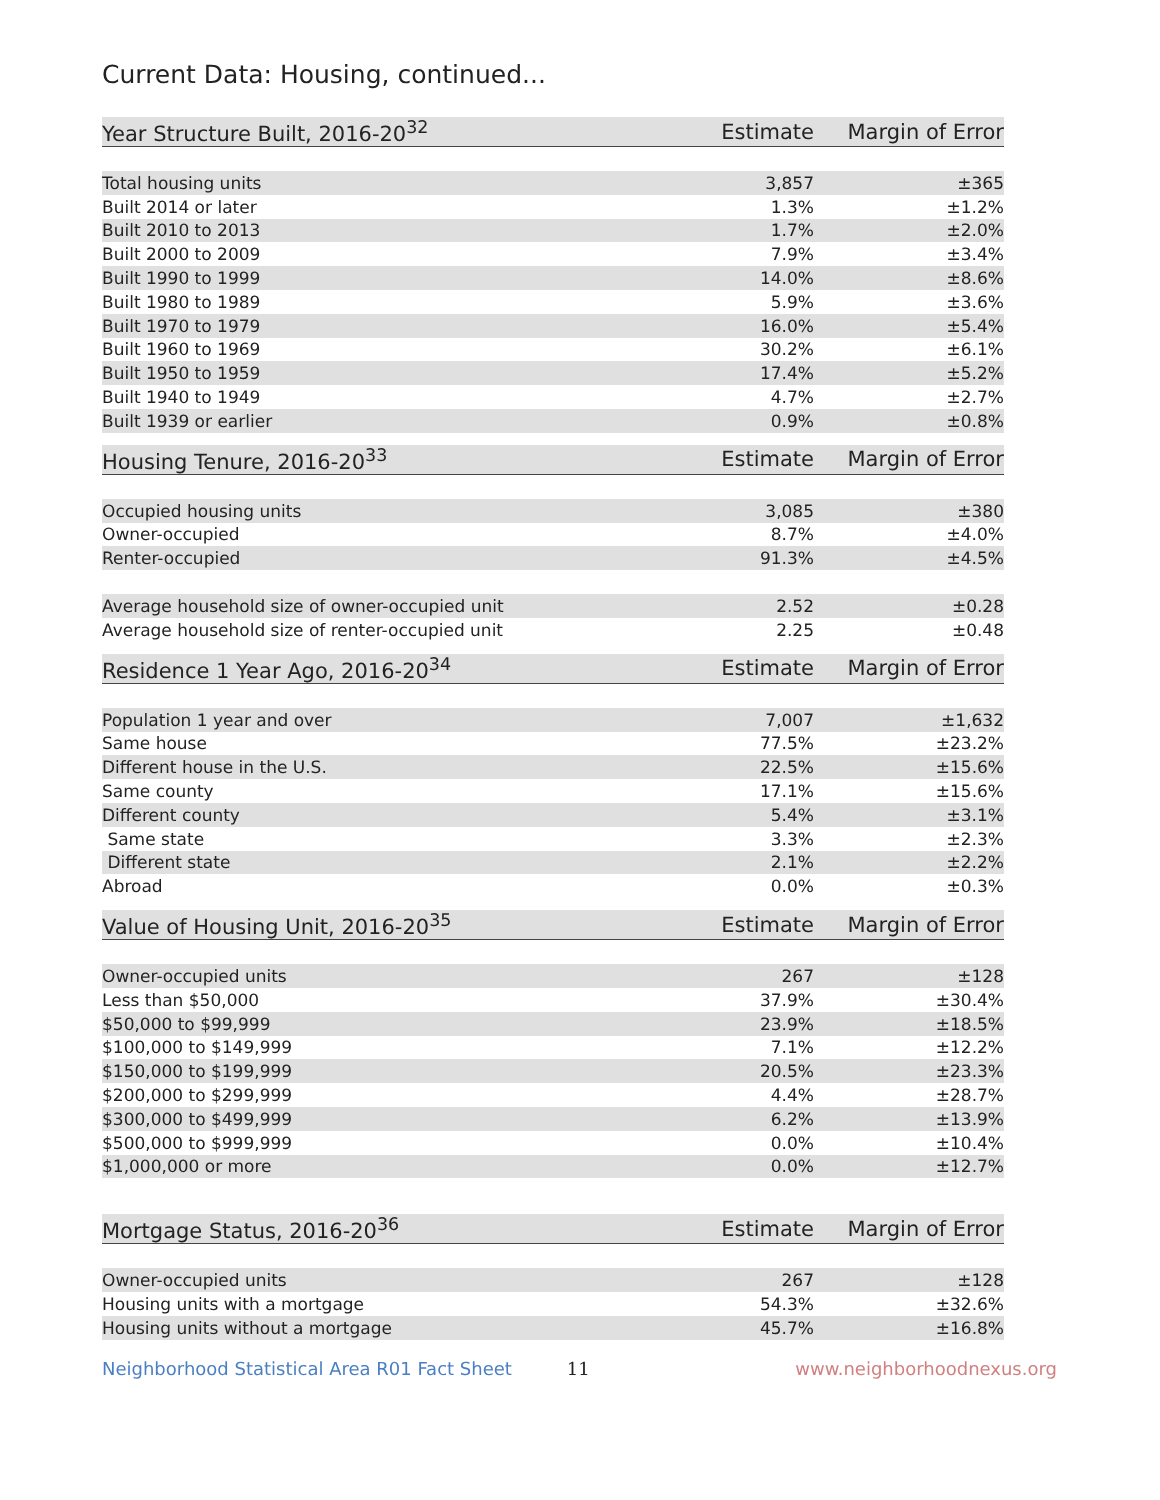Current Data: Housing, continued...
| Year Structure Built, 2016-20<sup>32</sup> | Estimate | Margin of Error |
| --- | --- | --- |
| Total housing units | 3,857 | ±365 |
| Built 2014 or later | 1.3% | ±1.2% |
| Built 2010 to 2013 | 1.7% | ±2.0% |
| Built 2000 to 2009 | 7.9% | ±3.4% |
| Built 1990 to 1999 | 14.0% | ±8.6% |
| Built 1980 to 1989 | 5.9% | ±3.6% |
| Built 1970 to 1979 | 16.0% | ±5.4% |
| Built 1960 to 1969 | 30.2% | ±6.1% |
| Built 1950 to 1959 | 17.4% | ±5.2% |
| Built 1940 to 1949 | 4.7% | ±2.7% |
| Built 1939 or earlier | 0.9% | ±0.8% |
| Housing Tenure, 2016-20<sup>33</sup> | Estimate | Margin of Error |
| --- | --- | --- |
| Occupied housing units | 3,085 | ±380 |
| Owner-occupied | 8.7% | ±4.0% |
| Renter-occupied | 91.3% | ±4.5% |
| Average household size of owner-occupied unit | 2.52 | ±0.28 |
| Average household size of renter-occupied unit | 2.25 | ±0.48 |
| Residence 1 Year Ago, 2016-20<sup>34</sup> | Estimate | Margin of Error |
| --- | --- | --- |
| Population 1 year and over | 7,007 | ±1,632 |
| Same house | 77.5% | ±23.2% |
| Different house in the U.S. | 22.5% | ±15.6% |
| Same county | 17.1% | ±15.6% |
| Different county | 5.4% | ±3.1% |
| Same state | 3.3% | ±2.3% |
| Different state | 2.1% | ±2.2% |
| Abroad | 0.0% | ±0.3% |
| Value of Housing Unit, 2016-20<sup>35</sup> | Estimate | Margin of Error |
| --- | --- | --- |
| Owner-occupied units | 267 | ±128 |
| Less than $50,000 | 37.9% | ±30.4% |
| $50,000 to $99,999 | 23.9% | ±18.5% |
| $100,000 to $149,999 | 7.1% | ±12.2% |
| $150,000 to $199,999 | 20.5% | ±23.3% |
| $200,000 to $299,999 | 4.4% | ±28.7% |
| $300,000 to $499,999 | 6.2% | ±13.9% |
| $500,000 to $999,999 | 0.0% | ±10.4% |
| $1,000,000 or more | 0.0% | ±12.7% |
| Mortgage Status, 2016-20<sup>36</sup> | Estimate | Margin of Error |
| --- | --- | --- |
| Owner-occupied units | 267 | ±128 |
| Housing units with a mortgage | 54.3% | ±32.6% |
| Housing units without a mortgage | 45.7% | ±16.8% |
Neighborhood Statistical Area R01 Fact Sheet 11 www.neighborhoodnexus.org